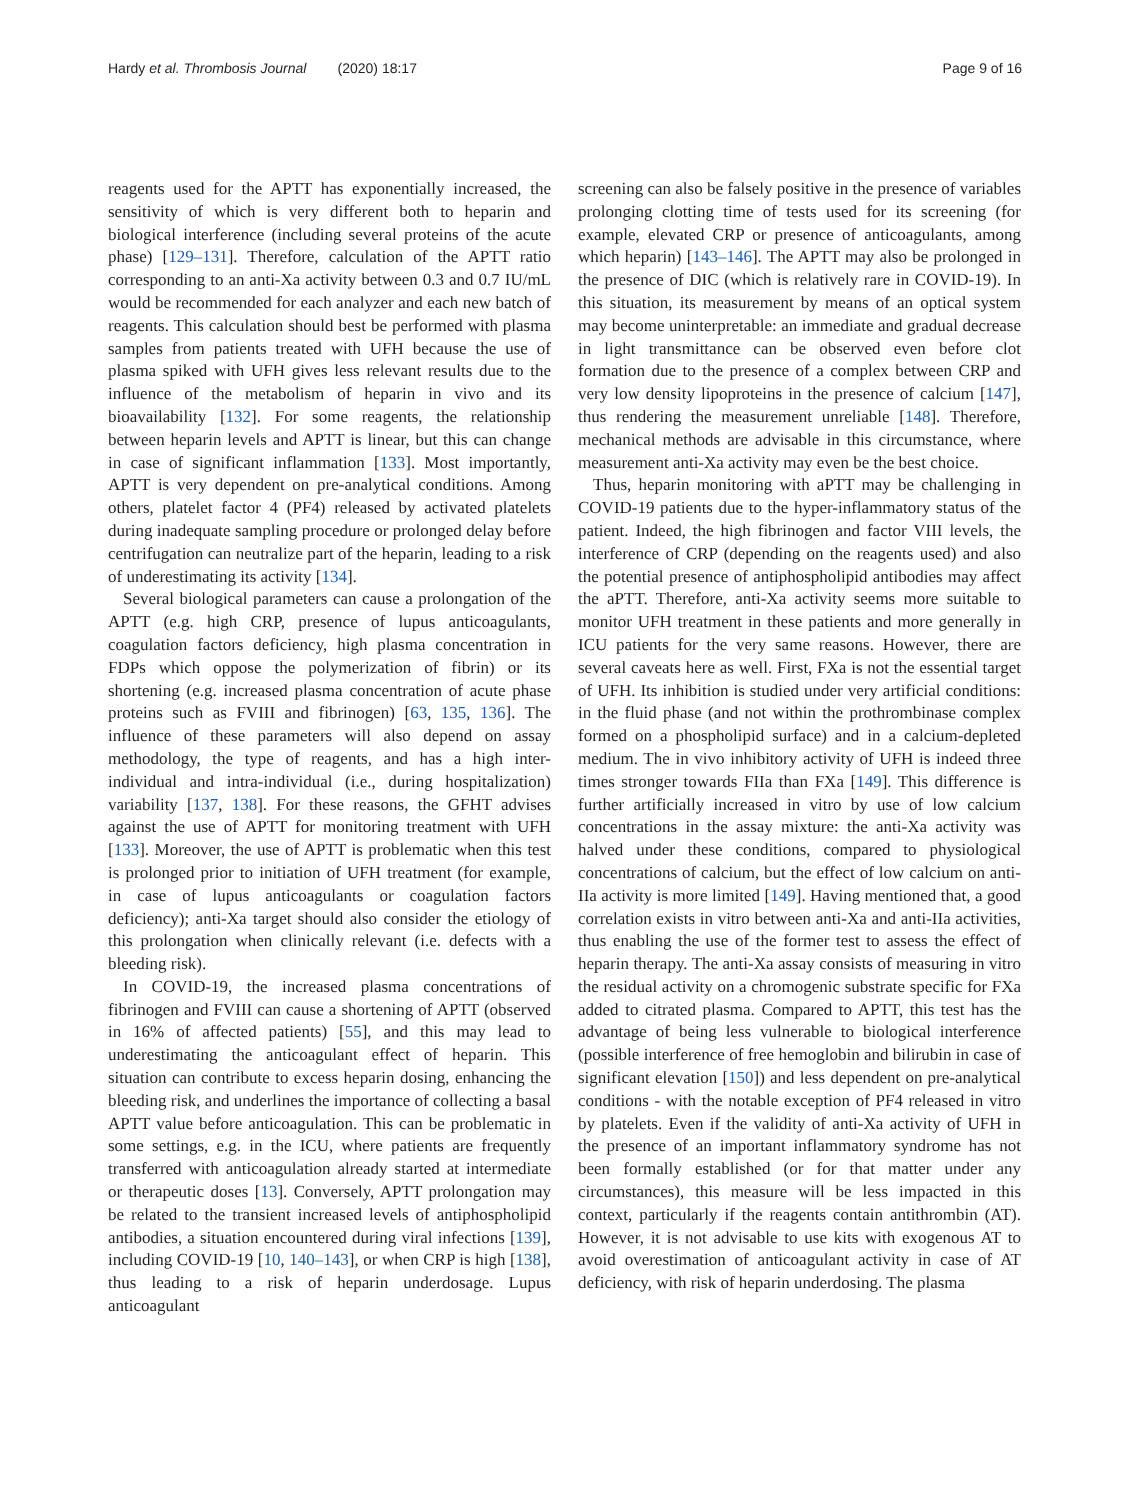Hardy et al. Thrombosis Journal (2020) 18:17 Page 9 of 16
reagents used for the APTT has exponentially increased, the sensitivity of which is very different both to heparin and biological interference (including several proteins of the acute phase) [129–131]. Therefore, calculation of the APTT ratio corresponding to an anti-Xa activity between 0.3 and 0.7 IU/mL would be recommended for each analyzer and each new batch of reagents. This calculation should best be performed with plasma samples from patients treated with UFH because the use of plasma spiked with UFH gives less relevant results due to the influence of the metabolism of heparin in vivo and its bioavailability [132]. For some reagents, the relationship between heparin levels and APTT is linear, but this can change in case of significant inflammation [133]. Most importantly, APTT is very dependent on pre-analytical conditions. Among others, platelet factor 4 (PF4) released by activated platelets during inadequate sampling procedure or prolonged delay before centrifugation can neutralize part of the heparin, leading to a risk of underestimating its activity [134].
Several biological parameters can cause a prolongation of the APTT (e.g. high CRP, presence of lupus anticoagulants, coagulation factors deficiency, high plasma concentration in FDPs which oppose the polymerization of fibrin) or its shortening (e.g. increased plasma concentration of acute phase proteins such as FVIII and fibrinogen) [63, 135, 136]. The influence of these parameters will also depend on assay methodology, the type of reagents, and has a high inter-individual and intra-individual (i.e., during hospitalization) variability [137, 138]. For these reasons, the GFHT advises against the use of APTT for monitoring treatment with UFH [133]. Moreover, the use of APTT is problematic when this test is prolonged prior to initiation of UFH treatment (for example, in case of lupus anticoagulants or coagulation factors deficiency); anti-Xa target should also consider the etiology of this prolongation when clinically relevant (i.e. defects with a bleeding risk).
In COVID-19, the increased plasma concentrations of fibrinogen and FVIII can cause a shortening of APTT (observed in 16% of affected patients) [55], and this may lead to underestimating the anticoagulant effect of heparin. This situation can contribute to excess heparin dosing, enhancing the bleeding risk, and underlines the importance of collecting a basal APTT value before anticoagulation. This can be problematic in some settings, e.g. in the ICU, where patients are frequently transferred with anticoagulation already started at intermediate or therapeutic doses [13]. Conversely, APTT prolongation may be related to the transient increased levels of antiphospholipid antibodies, a situation encountered during viral infections [139], including COVID-19 [10, 140–143], or when CRP is high [138], thus leading to a risk of heparin underdosage. Lupus anticoagulant
screening can also be falsely positive in the presence of variables prolonging clotting time of tests used for its screening (for example, elevated CRP or presence of anticoagulants, among which heparin) [143–146]. The APTT may also be prolonged in the presence of DIC (which is relatively rare in COVID-19). In this situation, its measurement by means of an optical system may become uninterpretable: an immediate and gradual decrease in light transmittance can be observed even before clot formation due to the presence of a complex between CRP and very low density lipoproteins in the presence of calcium [147], thus rendering the measurement unreliable [148]. Therefore, mechanical methods are advisable in this circumstance, where measurement anti-Xa activity may even be the best choice.
Thus, heparin monitoring with aPTT may be challenging in COVID-19 patients due to the hyper-inflammatory status of the patient. Indeed, the high fibrinogen and factor VIII levels, the interference of CRP (depending on the reagents used) and also the potential presence of antiphospholipid antibodies may affect the aPTT. Therefore, anti-Xa activity seems more suitable to monitor UFH treatment in these patients and more generally in ICU patients for the very same reasons. However, there are several caveats here as well. First, FXa is not the essential target of UFH. Its inhibition is studied under very artificial conditions: in the fluid phase (and not within the prothrombinase complex formed on a phospholipid surface) and in a calcium-depleted medium. The in vivo inhibitory activity of UFH is indeed three times stronger towards FIIa than FXa [149]. This difference is further artificially increased in vitro by use of low calcium concentrations in the assay mixture: the anti-Xa activity was halved under these conditions, compared to physiological concentrations of calcium, but the effect of low calcium on anti-IIa activity is more limited [149]. Having mentioned that, a good correlation exists in vitro between anti-Xa and anti-IIa activities, thus enabling the use of the former test to assess the effect of heparin therapy. The anti-Xa assay consists of measuring in vitro the residual activity on a chromogenic substrate specific for FXa added to citrated plasma. Compared to APTT, this test has the advantage of being less vulnerable to biological interference (possible interference of free hemoglobin and bilirubin in case of significant elevation [150]) and less dependent on pre-analytical conditions - with the notable exception of PF4 released in vitro by platelets. Even if the validity of anti-Xa activity of UFH in the presence of an important inflammatory syndrome has not been formally established (or for that matter under any circumstances), this measure will be less impacted in this context, particularly if the reagents contain antithrombin (AT). However, it is not advisable to use kits with exogenous AT to avoid overestimation of anticoagulant activity in case of AT deficiency, with risk of heparin underdosing. The plasma